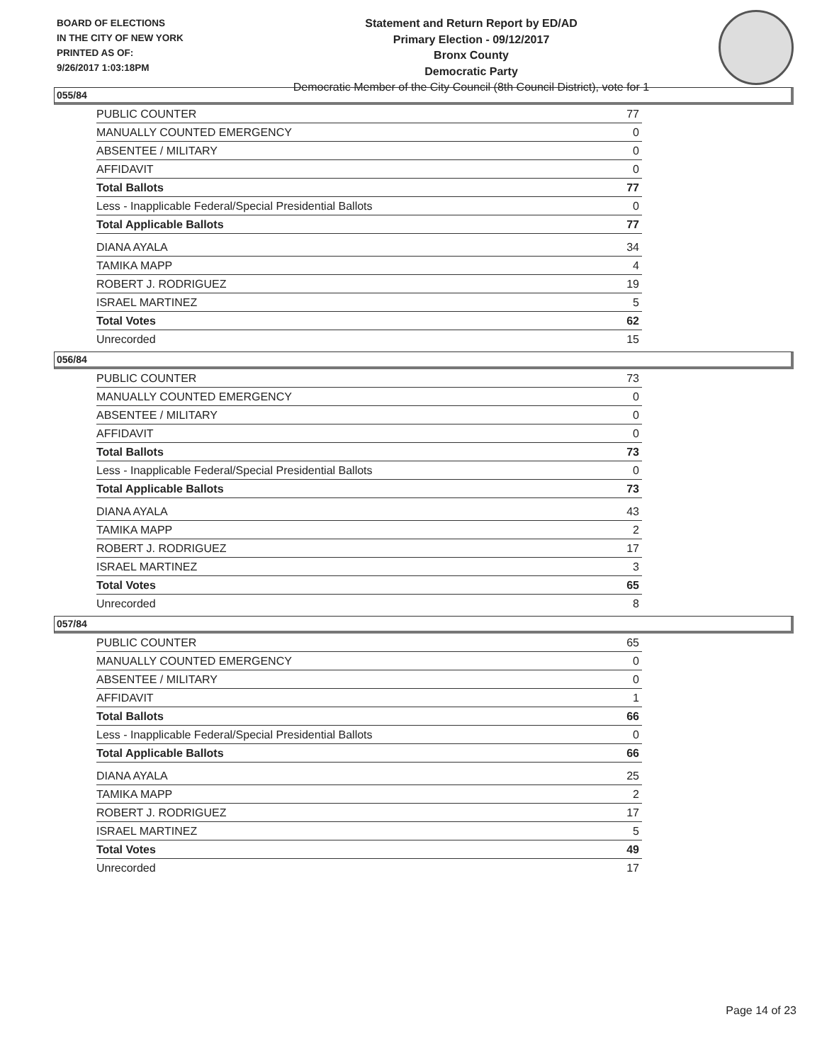BOARD OF ELECTIONS
IN THE CITY OF NEW YORK
PRINTED AS OF:
9/26/2017 1:03:18PM
Statement and Return Report by ED/AD
Primary Election - 09/12/2017
Bronx County
Democratic Party
Democratic Member of the City Council (8th Council District), vote for 1
055/84
| PUBLIC COUNTER | 77 |
| MANUALLY COUNTED EMERGENCY | 0 |
| ABSENTEE / MILITARY | 0 |
| AFFIDAVIT | 0 |
| Total Ballots | 77 |
| Less - Inapplicable Federal/Special Presidential Ballots | 0 |
| Total Applicable Ballots | 77 |
| DIANA AYALA | 34 |
| TAMIKA MAPP | 4 |
| ROBERT J. RODRIGUEZ | 19 |
| ISRAEL MARTINEZ | 5 |
| Total Votes | 62 |
| Unrecorded | 15 |
056/84
| PUBLIC COUNTER | 73 |
| MANUALLY COUNTED EMERGENCY | 0 |
| ABSENTEE / MILITARY | 0 |
| AFFIDAVIT | 0 |
| Total Ballots | 73 |
| Less - Inapplicable Federal/Special Presidential Ballots | 0 |
| Total Applicable Ballots | 73 |
| DIANA AYALA | 43 |
| TAMIKA MAPP | 2 |
| ROBERT J. RODRIGUEZ | 17 |
| ISRAEL MARTINEZ | 3 |
| Total Votes | 65 |
| Unrecorded | 8 |
057/84
| PUBLIC COUNTER | 65 |
| MANUALLY COUNTED EMERGENCY | 0 |
| ABSENTEE / MILITARY | 0 |
| AFFIDAVIT | 1 |
| Total Ballots | 66 |
| Less - Inapplicable Federal/Special Presidential Ballots | 0 |
| Total Applicable Ballots | 66 |
| DIANA AYALA | 25 |
| TAMIKA MAPP | 2 |
| ROBERT J. RODRIGUEZ | 17 |
| ISRAEL MARTINEZ | 5 |
| Total Votes | 49 |
| Unrecorded | 17 |
Page 14 of 23